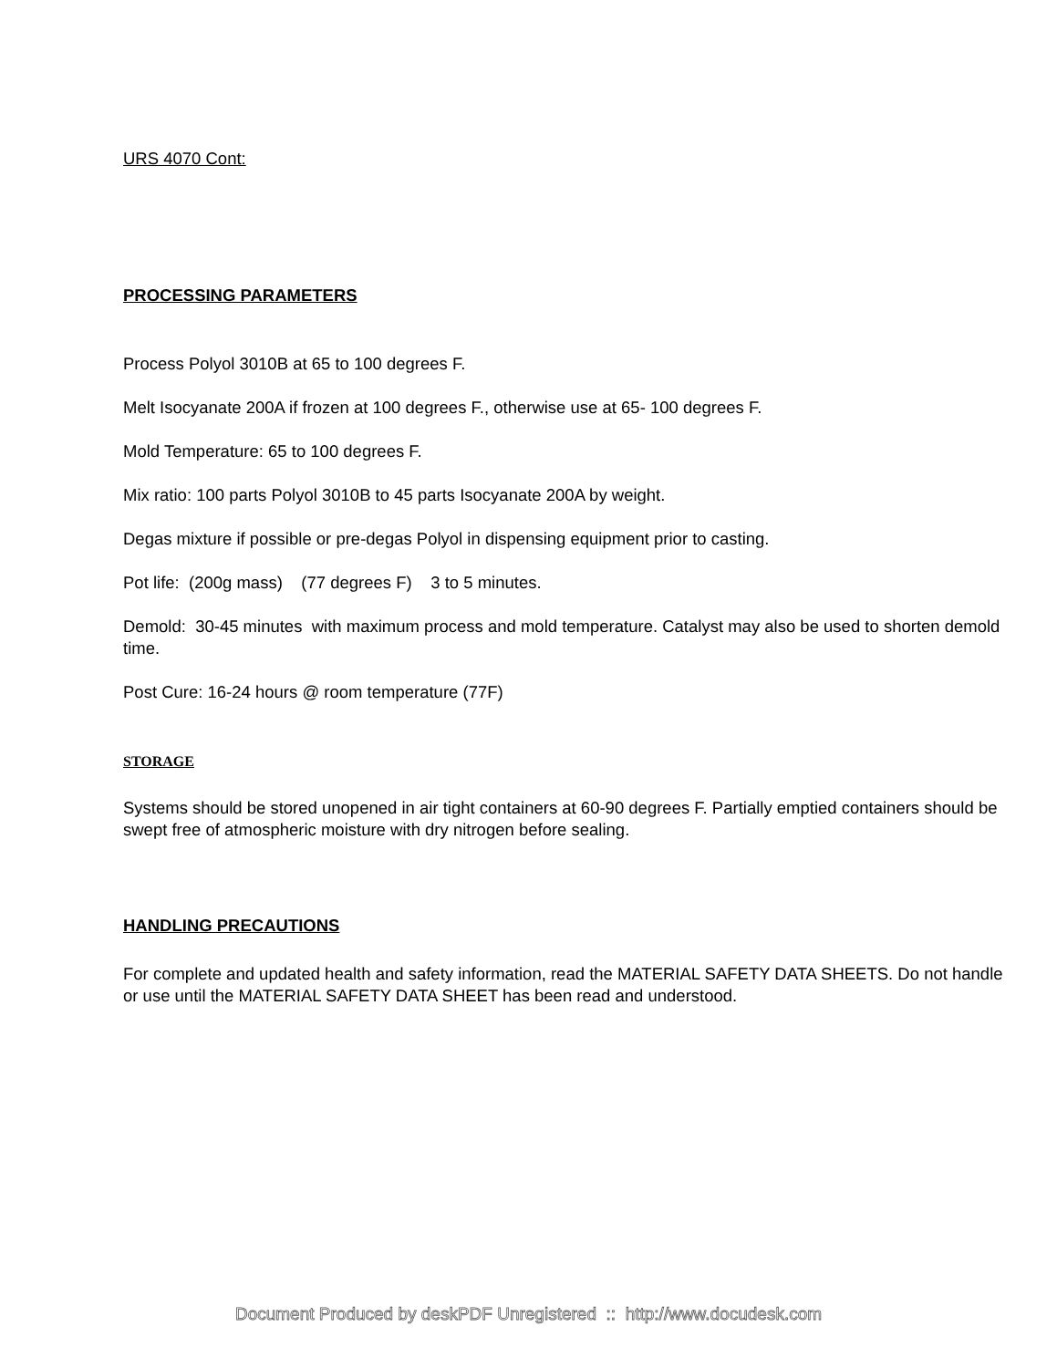URS 4070 Cont:
PROCESSING PARAMETERS
Process Polyol 3010B at 65 to 100 degrees F.
Melt Isocyanate 200A if frozen at 100 degrees F., otherwise use at 65- 100 degrees F.
Mold Temperature: 65 to 100 degrees F.
Mix ratio: 100 parts Polyol 3010B to 45 parts Isocyanate 200A by weight.
Degas mixture if possible or pre-degas Polyol in dispensing equipment prior to casting.
Pot life: (200g mass) (77 degrees F) 3 to 5 minutes.
Demold: 30-45 minutes with maximum process and mold temperature. Catalyst may also be used to shorten demold time.
Post Cure: 16-24 hours @ room temperature (77F)
STORAGE
Systems should be stored unopened in air tight containers at 60-90 degrees F. Partially emptied containers should be swept free of atmospheric moisture with dry nitrogen before sealing.
HANDLING PRECAUTIONS
For complete and updated health and safety information, read the MATERIAL SAFETY DATA SHEETS. Do not handle or use until the MATERIAL SAFETY DATA SHEET has been read and understood.
Document Produced by deskPDF Unregistered :: http://www.docudesk.com